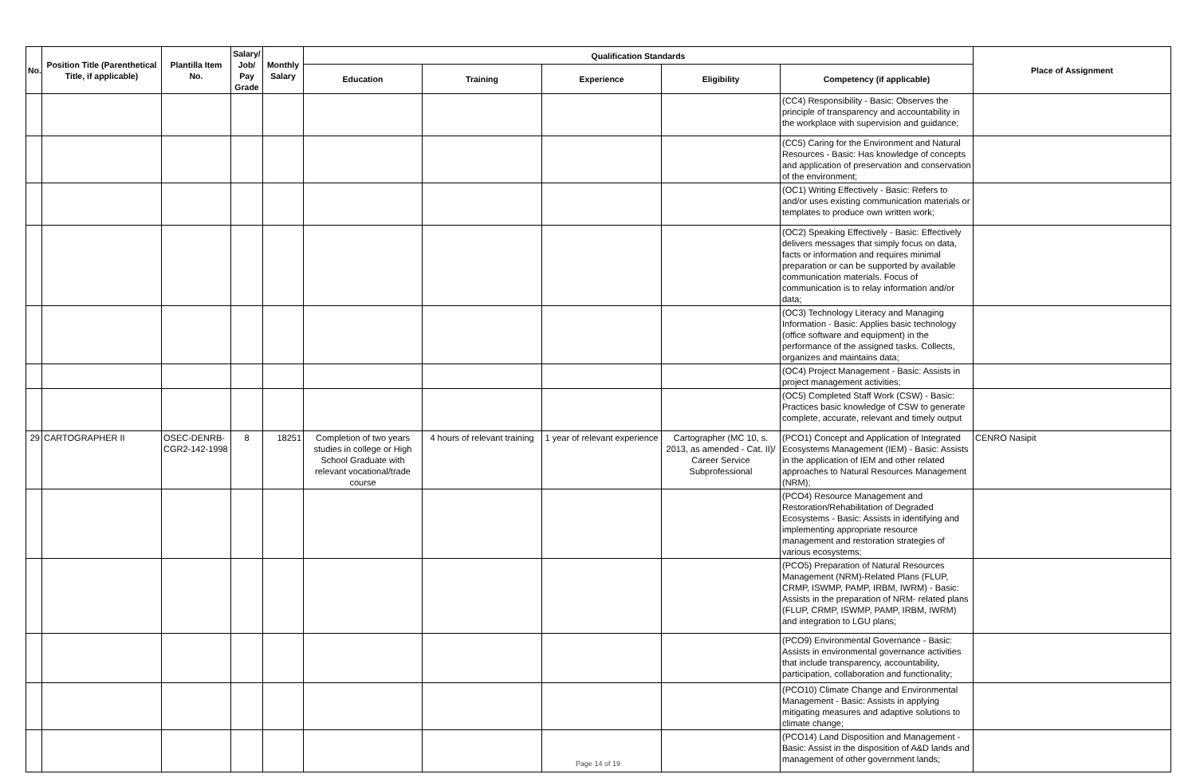| No. | Position Title (Parenthetical Title, if applicable) | Plantilla Item No. | Salary/ Job/ Pay Grade | Monthly Salary | Qualification Standards | | | | | Place of Assignment |
| --- | --- | --- | --- | --- | --- | --- | --- | --- | --- | --- |
| | | | | | Education | Training | Experience | Eligibility | Competency (if applicable) | |
| | | | | | | | | | (CC4) Responsibility - Basic: Observes the principle of transparency and accountability in the workplace with supervision and guidance; | |
| | | | | | | | | | (CC5) Caring for the Environment and Natural Resources - Basic: Has knowledge of concepts and application of preservation and conservation of the environment; | |
| | | | | | | | | | (OC1) Writing Effectively - Basic: Refers to and/or uses existing communication materials or templates to produce own written work; | |
| | | | | | | | | | (OC2) Speaking Effectively - Basic: Effectively delivers messages that simply focus on data, facts or information and requires minimal preparation or can be supported by available communication materials. Focus of communication is to relay information and/or data; | |
| | | | | | | | | | (OC3) Technology Literacy and Managing Information - Basic: Applies basic technology (office software and equipment) in the performance of the assigned tasks. Collects, organizes and maintains data; | |
| | | | | | | | | | (OC4) Project Management - Basic: Assists in project management activities; | |
| | | | | | | | | | (OC5) Completed Staff Work (CSW) - Basic: Practices basic knowledge of CSW to generate complete, accurate, relevant and timely output | |
| 29 | CARTOGRAPHER II | OSEC-DENRB-CGR2-142-1998 | 8 | 18251 | Completion of two years studies in college or High School Graduate with relevant vocational/trade course | 4 hours of relevant training | 1 year of relevant experience | Cartographer (MC 10, s. 2013, as amended - Cat. II)/ Career Service Subprofessional | (PCO1) Concept and Application of Integrated Ecosystems Management (IEM) - Basic: Assists in the application of IEM and other related approaches to Natural Resources Management (NRM); | CENRO Nasipit |
| | | | | | | | | | (PCO4) Resource Management and Restoration/Rehabilitation of Degraded Ecosystems - Basic: Assists in identifying and implementing appropriate resource management and restoration strategies of various ecosystems; | |
| | | | | | | | | | (PCO5) Preparation of Natural Resources Management (NRM)-Related Plans (FLUP, CRMP, ISWMP, PAMP, IRBM, IWRM) - Basic: Assists in the preparation of NRM- related plans (FLUP, CRMP, ISWMP, PAMP, IRBM, IWRM) and integration to LGU plans; | |
| | | | | | | | | | (PCO9) Environmental Governance - Basic: Assists in environmental governance activities that include transparency, accountability, participation, collaboration and functionality; | |
| | | | | | | | | | (PCO10) Climate Change and Environmental Management - Basic: Assists in applying mitigating measures and adaptive solutions to climate change; | |
| | | | | | | | | | (PCO14) Land Disposition and Management - Basic: Assist in the disposition of A&D lands and management of other government lands; | |
Page 14 of 19